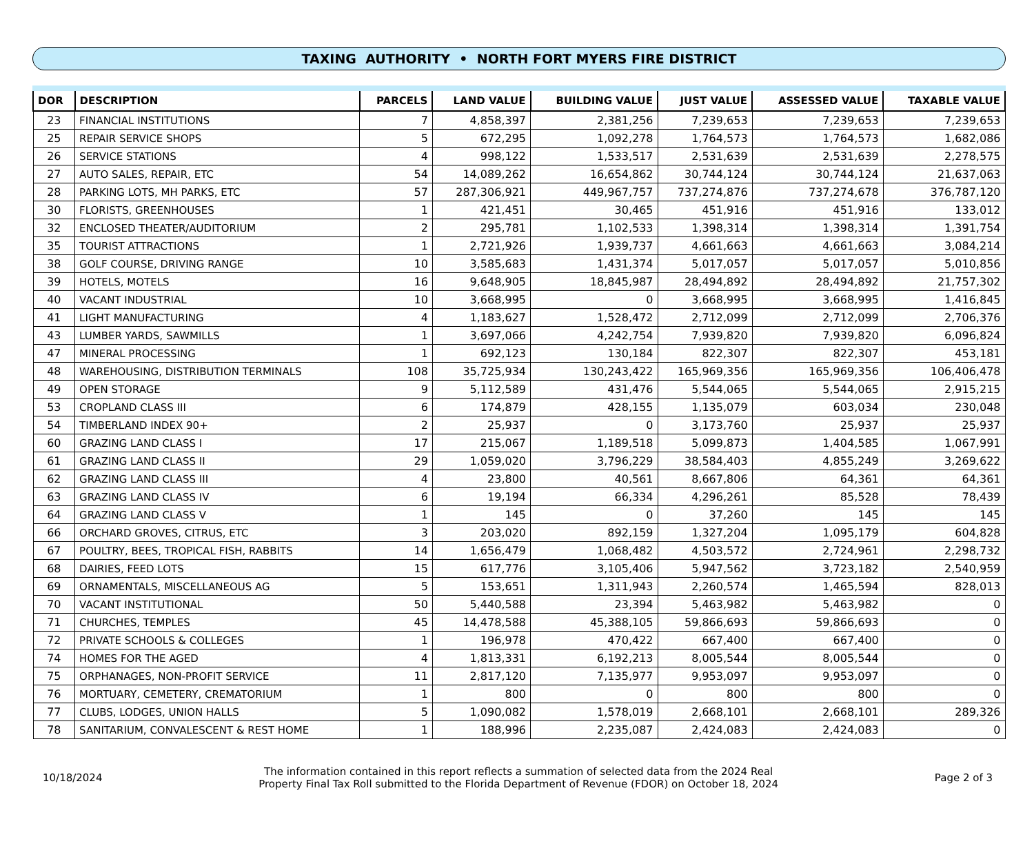TAXING AUTHORITY • NORTH FORT MYERS FIRE DISTRICT
| DOR | DESCRIPTION | PARCELS | LAND VALUE | BUILDING VALUE | JUST VALUE | ASSESSED VALUE | TAXABLE VALUE |
| --- | --- | --- | --- | --- | --- | --- | --- |
| 23 | FINANCIAL INSTITUTIONS | 7 | 4,858,397 | 2,381,256 | 7,239,653 | 7,239,653 | 7,239,653 |
| 25 | REPAIR SERVICE SHOPS | 5 | 672,295 | 1,092,278 | 1,764,573 | 1,764,573 | 1,682,086 |
| 26 | SERVICE STATIONS | 4 | 998,122 | 1,533,517 | 2,531,639 | 2,531,639 | 2,278,575 |
| 27 | AUTO SALES, REPAIR, ETC | 54 | 14,089,262 | 16,654,862 | 30,744,124 | 30,744,124 | 21,637,063 |
| 28 | PARKING LOTS, MH PARKS, ETC | 57 | 287,306,921 | 449,967,757 | 737,274,876 | 737,274,678 | 376,787,120 |
| 30 | FLORISTS, GREENHOUSES | 1 | 421,451 | 30,465 | 451,916 | 451,916 | 133,012 |
| 32 | ENCLOSED THEATER/AUDITORIUM | 2 | 295,781 | 1,102,533 | 1,398,314 | 1,398,314 | 1,391,754 |
| 35 | TOURIST ATTRACTIONS | 1 | 2,721,926 | 1,939,737 | 4,661,663 | 4,661,663 | 3,084,214 |
| 38 | GOLF COURSE, DRIVING RANGE | 10 | 3,585,683 | 1,431,374 | 5,017,057 | 5,017,057 | 5,010,856 |
| 39 | HOTELS, MOTELS | 16 | 9,648,905 | 18,845,987 | 28,494,892 | 28,494,892 | 21,757,302 |
| 40 | VACANT INDUSTRIAL | 10 | 3,668,995 | 0 | 3,668,995 | 3,668,995 | 1,416,845 |
| 41 | LIGHT MANUFACTURING | 4 | 1,183,627 | 1,528,472 | 2,712,099 | 2,712,099 | 2,706,376 |
| 43 | LUMBER YARDS, SAWMILLS | 1 | 3,697,066 | 4,242,754 | 7,939,820 | 7,939,820 | 6,096,824 |
| 47 | MINERAL PROCESSING | 1 | 692,123 | 130,184 | 822,307 | 822,307 | 453,181 |
| 48 | WAREHOUSING, DISTRIBUTION TERMINALS | 108 | 35,725,934 | 130,243,422 | 165,969,356 | 165,969,356 | 106,406,478 |
| 49 | OPEN STORAGE | 9 | 5,112,589 | 431,476 | 5,544,065 | 5,544,065 | 2,915,215 |
| 53 | CROPLAND CLASS III | 6 | 174,879 | 428,155 | 1,135,079 | 603,034 | 230,048 |
| 54 | TIMBERLAND INDEX 90+ | 2 | 25,937 | 0 | 3,173,760 | 25,937 | 25,937 |
| 60 | GRAZING LAND CLASS I | 17 | 215,067 | 1,189,518 | 5,099,873 | 1,404,585 | 1,067,991 |
| 61 | GRAZING LAND CLASS II | 29 | 1,059,020 | 3,796,229 | 38,584,403 | 4,855,249 | 3,269,622 |
| 62 | GRAZING LAND CLASS III | 4 | 23,800 | 40,561 | 8,667,806 | 64,361 | 64,361 |
| 63 | GRAZING LAND CLASS IV | 6 | 19,194 | 66,334 | 4,296,261 | 85,528 | 78,439 |
| 64 | GRAZING LAND CLASS V | 1 | 145 | 0 | 37,260 | 145 | 145 |
| 66 | ORCHARD GROVES, CITRUS, ETC | 3 | 203,020 | 892,159 | 1,327,204 | 1,095,179 | 604,828 |
| 67 | POULTRY, BEES, TROPICAL FISH, RABBITS | 14 | 1,656,479 | 1,068,482 | 4,503,572 | 2,724,961 | 2,298,732 |
| 68 | DAIRIES, FEED LOTS | 15 | 617,776 | 3,105,406 | 5,947,562 | 3,723,182 | 2,540,959 |
| 69 | ORNAMENTALS, MISCELLANEOUS AG | 5 | 153,651 | 1,311,943 | 2,260,574 | 1,465,594 | 828,013 |
| 70 | VACANT INSTITUTIONAL | 50 | 5,440,588 | 23,394 | 5,463,982 | 5,463,982 | 0 |
| 71 | CHURCHES, TEMPLES | 45 | 14,478,588 | 45,388,105 | 59,866,693 | 59,866,693 | 0 |
| 72 | PRIVATE SCHOOLS & COLLEGES | 1 | 196,978 | 470,422 | 667,400 | 667,400 | 0 |
| 74 | HOMES FOR THE AGED | 4 | 1,813,331 | 6,192,213 | 8,005,544 | 8,005,544 | 0 |
| 75 | ORPHANAGES, NON-PROFIT SERVICE | 11 | 2,817,120 | 7,135,977 | 9,953,097 | 9,953,097 | 0 |
| 76 | MORTUARY, CEMETERY, CREMATORIUM | 1 | 800 | 0 | 800 | 800 | 0 |
| 77 | CLUBS, LODGES, UNION HALLS | 5 | 1,090,082 | 1,578,019 | 2,668,101 | 2,668,101 | 289,326 |
| 78 | SANITARIUM, CONVALESCENT & REST HOME | 1 | 188,996 | 2,235,087 | 2,424,083 | 2,424,083 | 0 |
10/18/2024
The information contained in this report reflects a summation of selected data from the 2024 Real
Property Final Tax Roll submitted to the Florida Department of Revenue (FDOR) on October 18, 2024
Page 2 of 3